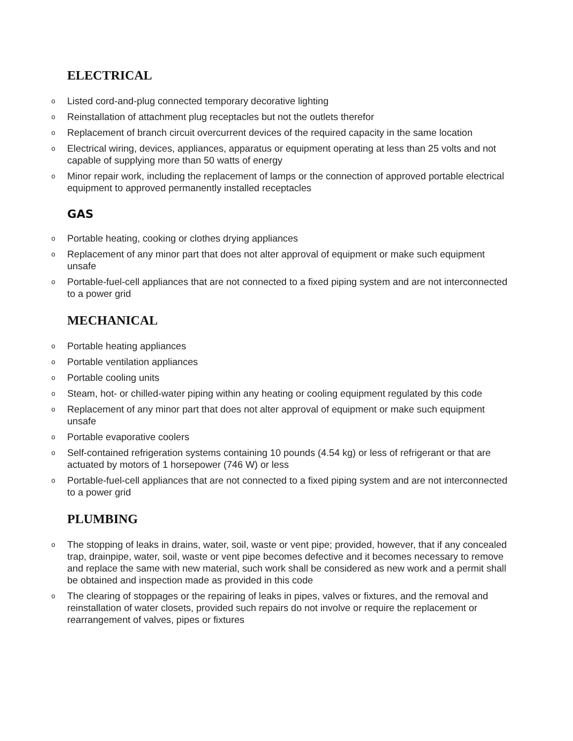ELECTRICAL
o Listed cord-and-plug connected temporary decorative lighting
o Reinstallation of attachment plug receptacles but not the outlets therefor
o Replacement of branch circuit overcurrent devices of the required capacity in the same location
o Electrical wiring, devices, appliances, apparatus or equipment operating at less than 25 volts and not capable of supplying more than 50 watts of energy
o Minor repair work, including the replacement of lamps or the connection of approved portable electrical equipment to approved permanently installed receptacles
GAS
o Portable heating, cooking or clothes drying appliances
o Replacement of any minor part that does not alter approval of equipment or make such equipment unsafe
o Portable-fuel-cell appliances that are not connected to a fixed piping system and are not interconnected to a power grid
MECHANICAL
o Portable heating appliances
o Portable ventilation appliances
o Portable cooling units
o Steam, hot- or chilled-water piping within any heating or cooling equipment regulated by this code
o Replacement of any minor part that does not alter approval of equipment or make such equipment unsafe
o Portable evaporative coolers
o Self-contained refrigeration systems containing 10 pounds (4.54 kg) or less of refrigerant or that are actuated by motors of 1 horsepower (746 W) or less
o Portable-fuel-cell appliances that are not connected to a fixed piping system and are not interconnected to a power grid
PLUMBING
o The stopping of leaks in drains, water, soil, waste or vent pipe; provided, however, that if any concealed trap, drainpipe, water, soil, waste or vent pipe becomes defective and it becomes necessary to remove and replace the same with new material, such work shall be considered as new work and a permit shall be obtained and inspection made as provided in this code
o The clearing of stoppages or the repairing of leaks in pipes, valves or fixtures, and the removal and reinstallation of water closets, provided such repairs do not involve or require the replacement or rearrangement of valves, pipes or fixtures